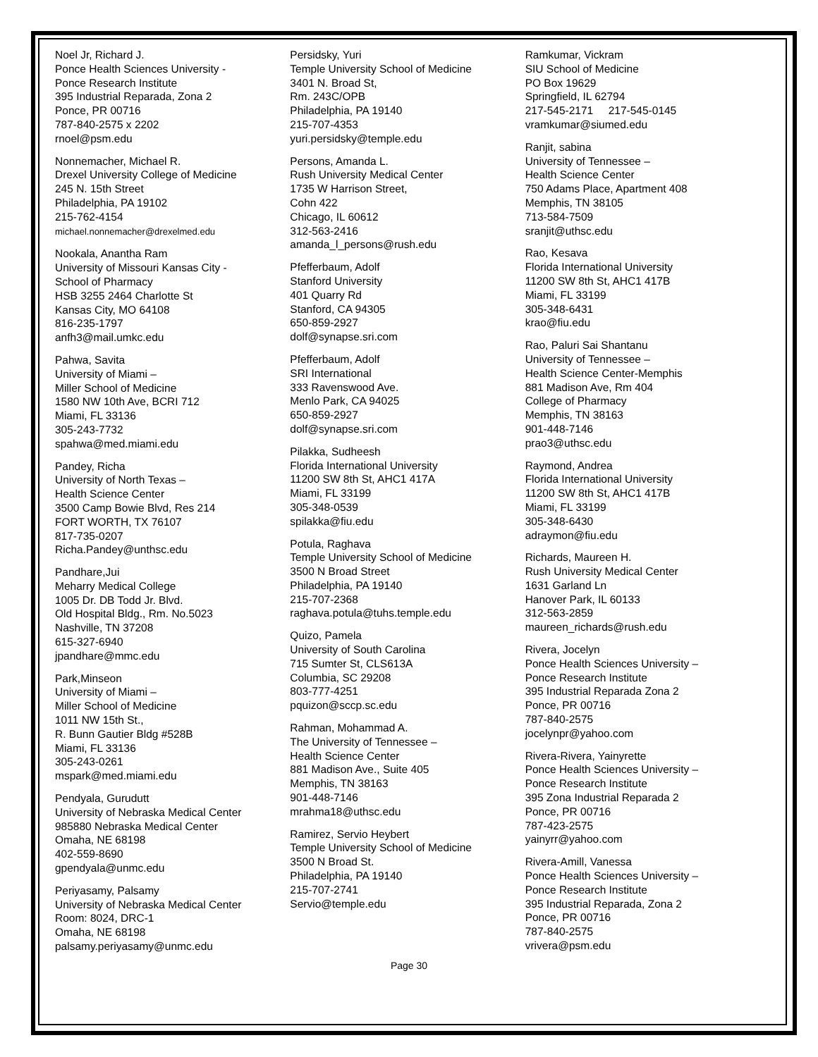Noel Jr, Richard J.
Ponce Health Sciences University -
Ponce Research Institute
395 Industrial Reparada, Zona 2
Ponce, PR 00716
787-840-2575 x 2202
rnoel@psm.edu
Nonnemacher, Michael R.
Drexel University College of Medicine
245 N. 15th Street
Philadelphia, PA 19102
215-762-4154
michael.nonnemacher@drexelmed.edu
Nookala, Anantha Ram
University of Missouri Kansas City -
School of Pharmacy
HSB 3255 2464 Charlotte St
Kansas City, MO 64108
816-235-1797
anfh3@mail.umkc.edu
Pahwa, Savita
University of Miami –
Miller School of Medicine
1580 NW 10th Ave, BCRI 712
Miami, FL 33136
305-243-7732
spahwa@med.miami.edu
Pandey, Richa
University of North Texas –
Health Science Center
3500 Camp Bowie Blvd, Res 214
FORT WORTH, TX 76107
817-735-0207
Richa.Pandey@unthsc.edu
Pandhare,Jui
Meharry Medical College
1005 Dr. DB Todd Jr. Blvd.
Old Hospital Bldg., Rm. No.5023
Nashville, TN 37208
615-327-6940
jpandhare@mmc.edu
Park,Minseon
University of Miami –
Miller School of Medicine
1011 NW 15th St.,
R. Bunn Gautier Bldg #528B
Miami, FL 33136
305-243-0261
mspark@med.miami.edu
Pendyala, Gurudutt
University of Nebraska Medical Center
985880 Nebraska Medical Center
Omaha, NE 68198
402-559-8690
gpendyala@unmc.edu
Periyasamy, Palsamy
University of Nebraska Medical Center
Room: 8024, DRC-1
Omaha, NE 68198
palsamy.periyasamy@unmc.edu
Persidsky, Yuri
Temple University School of Medicine
3401 N. Broad St,
Rm. 243C/OPB
Philadelphia, PA 19140
215-707-4353
yuri.persidsky@temple.edu
Persons, Amanda L.
Rush University Medical Center
1735 W Harrison Street,
Cohn 422
Chicago, IL 60612
312-563-2416
amanda_l_persons@rush.edu
Pfefferbaum, Adolf
Stanford University
401 Quarry Rd
Stanford, CA 94305
650-859-2927
dolf@synapse.sri.com
Pfefferbaum, Adolf
SRI International
333 Ravenswood Ave.
Menlo Park, CA 94025
650-859-2927
dolf@synapse.sri.com
Pilakka, Sudheesh
Florida International University
11200 SW 8th St, AHC1 417A
Miami, FL 33199
305-348-0539
spilakka@fiu.edu
Potula, Raghava
Temple University School of Medicine
3500 N Broad Street
Philadelphia, PA 19140
215-707-2368
raghava.potula@tuhs.temple.edu
Quizo, Pamela
University of South Carolina
715 Sumter St, CLS613A
Columbia, SC 29208
803-777-4251
pquizon@sccp.sc.edu
Rahman, Mohammad A.
The University of Tennessee –
Health Science Center
881 Madison Ave., Suite 405
Memphis, TN 38163
901-448-7146
mrahma18@uthsc.edu
Ramirez, Servio Heybert
Temple University School of Medicine
3500 N Broad St.
Philadelphia, PA 19140
215-707-2741
Servio@temple.edu
Ramkumar, Vickram
SIU School of Medicine
PO Box 19629
Springfield, IL 62794
217-545-2171 217-545-0145
vramkumar@siumed.edu
Ranjit, sabina
University of Tennessee –
Health Science Center
750 Adams Place, Apartment 408
Memphis, TN 38105
713-584-7509
sranjit@uthsc.edu
Rao, Kesava
Florida International University
11200 SW 8th St, AHC1 417B
Miami, FL 33199
305-348-6431
krao@fiu.edu
Rao, Paluri Sai Shantanu
University of Tennessee –
Health Science Center-Memphis
881 Madison Ave, Rm 404
College of Pharmacy
Memphis, TN 38163
901-448-7146
prao3@uthsc.edu
Raymond, Andrea
Florida International University
11200 SW 8th St, AHC1 417B
Miami, FL 33199
305-348-6430
adraymon@fiu.edu
Richards, Maureen H.
Rush University Medical Center
1631 Garland Ln
Hanover Park, IL 60133
312-563-2859
maureen_richards@rush.edu
Rivera, Jocelyn
Ponce Health Sciences University –
Ponce Research Institute
395 Industrial Reparada Zona 2
Ponce, PR 00716
787-840-2575
jocelynpr@yahoo.com
Rivera-Rivera, Yainyrette
Ponce Health Sciences University –
Ponce Research Institute
395 Zona Industrial Reparada 2
Ponce, PR 00716
787-423-2575
yainyrr@yahoo.com
Rivera-Amill, Vanessa
Ponce Health Sciences University –
Ponce Research Institute
395 Industrial Reparada, Zona 2
Ponce, PR 00716
787-840-2575
vrivera@psm.edu
Page 30